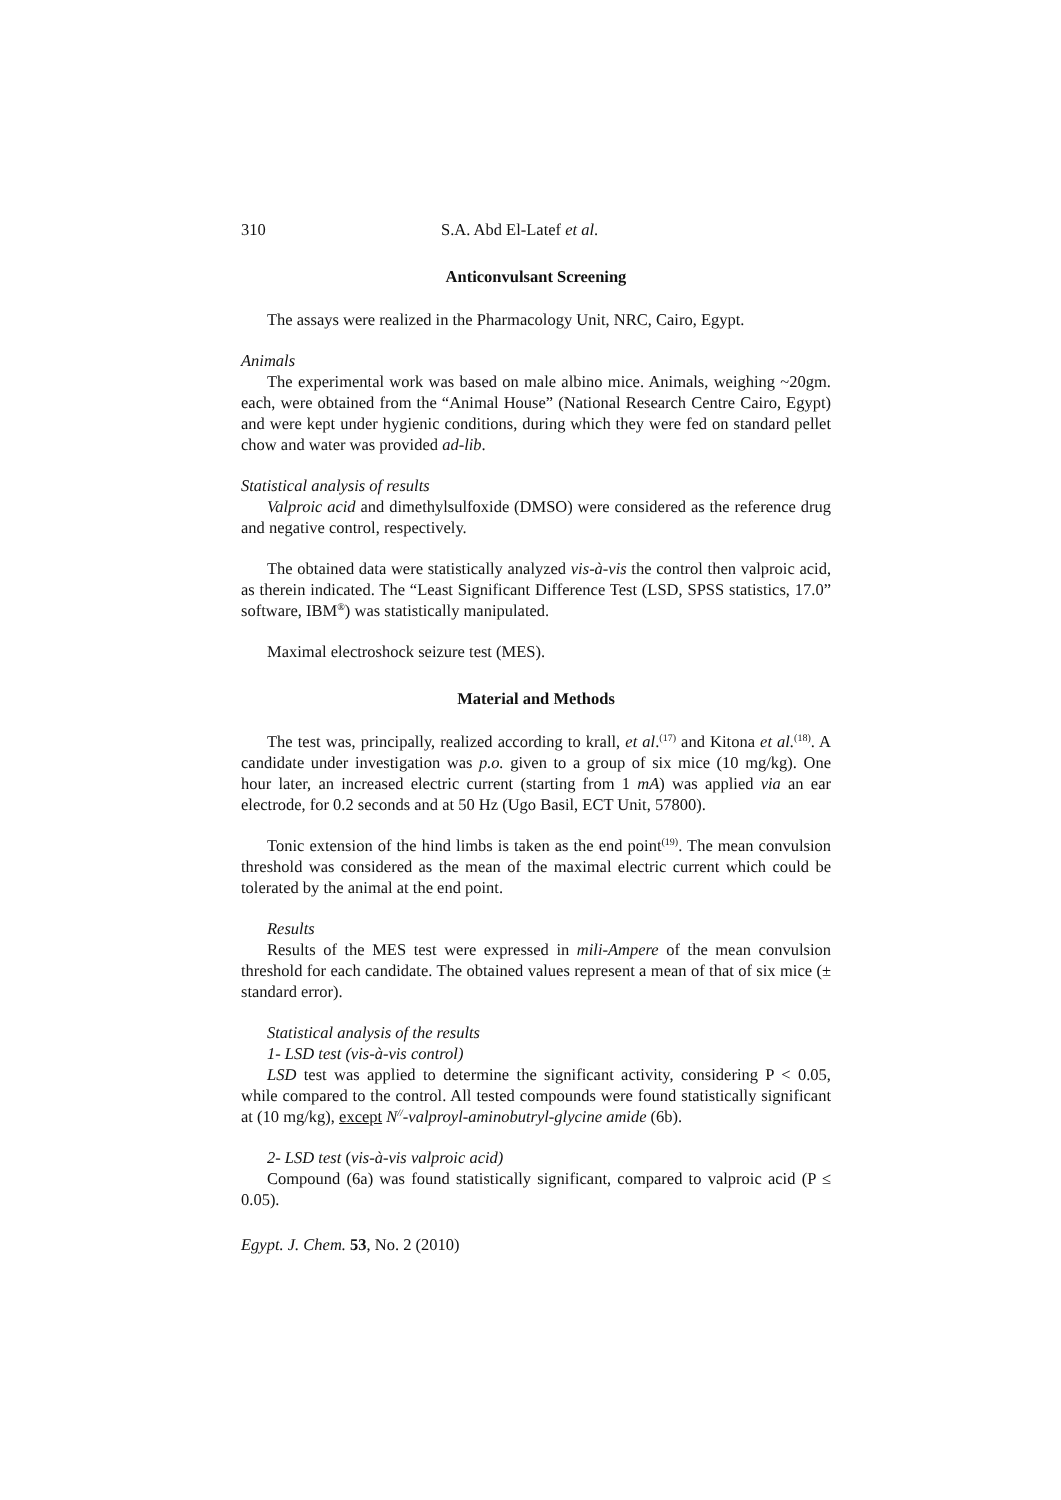310 S.A. Abd El-Latef et al.
Anticonvulsant Screening
The assays were realized in the Pharmacology Unit, NRC, Cairo, Egypt.
Animals
The experimental work was based on male albino mice. Animals, weighing ~20gm. each, were obtained from the “Animal House” (National Research Centre Cairo, Egypt) and were kept under hygienic conditions, during which they were fed on standard pellet chow and water was provided ad-lib.
Statistical analysis of results
Valproic acid and dimethylsulfoxide (DMSO) were considered as the reference drug and negative control, respectively.
The obtained data were statistically analyzed vis-à-vis the control then valproic acid, as therein indicated. The “Least Significant Difference Test (LSD, SPSS statistics, 17.0” software, IBM<sup>®</sup>) was statistically manipulated.
Maximal electroshock seizure test (MES).
Material and Methods
The test was, principally, realized according to krall, et al.<sup>(17)</sup> and Kitona et al.<sup>(18)</sup>. A candidate under investigation was p.o. given to a group of six mice (10 mg/kg). One hour later, an increased electric current (starting from 1 mA) was applied via an ear electrode, for 0.2 seconds and at 50 Hz (Ugo Basil, ECT Unit, 57800).
Tonic extension of the hind limbs is taken as the end point<sup>(19)</sup>. The mean convulsion threshold was considered as the mean of the maximal electric current which could be tolerated by the animal at the end point.
Results
Results of the MES test were expressed in mili-Ampere of the mean convulsion threshold for each candidate. The obtained values represent a mean of that of six mice (± standard error).
Statistical analysis of the results
1- LSD test (vis-à-vis control)
LSD test was applied to determine the significant activity, considering P < 0.05, while compared to the control. All tested compounds were found statistically significant at (10 mg/kg), except N<sup>//</sup>-valproyl-aminobutryl-glycine amide (6b).
2- LSD test (vis-à-vis valproic acid)
Compound (6a) was found statistically significant, compared to valproic acid (P ≤ 0.05).
Egypt. J. Chem. 53, No. 2 (2010)